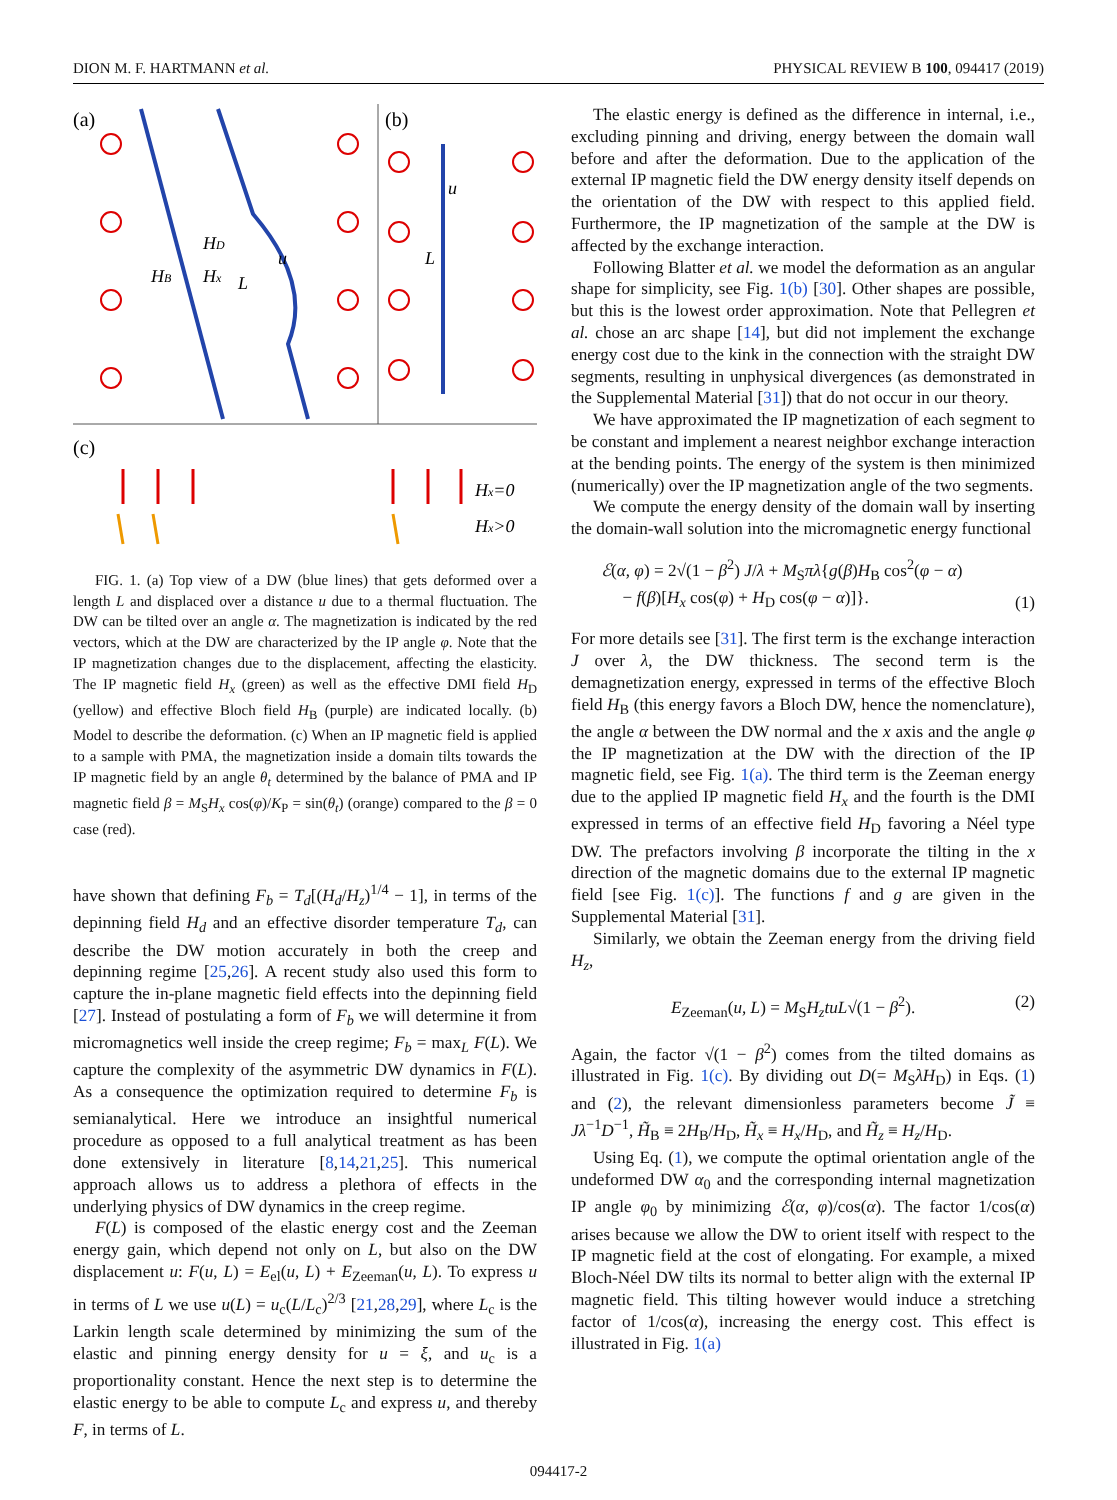DION M. F. HARTMANN et al. PHYSICAL REVIEW B 100, 094417 (2019)
(a)
(b)
(c)
HD
Hx
HB
L
u
L
u
Hx=0
Hx>0
FIG. 1. (a) Top view of a DW (blue lines) that gets deformed over a length L and displaced over a distance u due to a thermal fluctuation. The DW can be tilted over an angle α. The magnetization is indicated by the red vectors, which at the DW are characterized by the IP angle φ. Note that the IP magnetization changes due to the displacement, affecting the elasticity. The IP magnetic field H<sub>x</sub> (green) as well as the effective DMI field H<sub>D</sub> (yellow) and effective Bloch field H<sub>B</sub> (purple) are indicated locally. (b) Model to describe the deformation. (c) When an IP magnetic field is applied to a sample with PMA, the magnetization inside a domain tilts towards the IP magnetic field by an angle θ<sub>t</sub> determined by the balance of PMA and IP magnetic field β = M<sub>S</sub>H<sub>x</sub> cos(φ)/K<sub>P</sub> = sin(θ<sub>t</sub>) (orange) compared to the β = 0 case (red).
have shown that defining F<sub>b</sub> = T<sub>d</sub>[(H<sub>d</sub>/H<sub>z</sub>)<sup>1/4</sup> − 1], in terms of the depinning field H<sub>d</sub> and an effective disorder temperature T<sub>d</sub>, can describe the DW motion accurately in both the creep and depinning regime [25,26]. A recent study also used this form to capture the in-plane magnetic field effects into the depinning field [27]. Instead of postulating a form of F<sub>b</sub> we will determine it from micromagnetics well inside the creep regime; F<sub>b</sub> = max<sub>L</sub> F(L). We capture the complexity of the asymmetric DW dynamics in F(L). As a consequence the optimization required to determine F<sub>b</sub> is semianalytical. Here we introduce an insightful numerical procedure as opposed to a full analytical treatment as has been done extensively in literature [8,14,21,25]. This numerical approach allows us to address a plethora of effects in the underlying physics of DW dynamics in the creep regime.
F(L) is composed of the elastic energy cost and the Zeeman energy gain, which depend not only on L, but also on the DW displacement u: F(u, L) = E<sub>el</sub>(u, L) + E<sub>Zeeman</sub>(u, L). To express u in terms of L we use u(L) = u<sub>c</sub>(L/L<sub>c</sub>)<sup>2/3</sup> [21,28,29], where L<sub>c</sub> is the Larkin length scale determined by minimizing the sum of the elastic and pinning energy density for u = ξ, and u<sub>c</sub> is a proportionality constant. Hence the next step is to determine the elastic energy to be able to compute L<sub>c</sub> and express u, and thereby F, in terms of L.
The elastic energy is defined as the difference in internal, i.e., excluding pinning and driving, energy between the domain wall before and after the deformation. Due to the application of the external IP magnetic field the DW energy density itself depends on the orientation of the DW with respect to this applied field. Furthermore, the IP magnetization of the sample at the DW is affected by the exchange interaction.
Following Blatter et al. we model the deformation as an angular shape for simplicity, see Fig. 1(b) [30]. Other shapes are possible, but this is the lowest order approximation. Note that Pellegren et al. chose an arc shape [14], but did not implement the exchange energy cost due to the kink in the connection with the straight DW segments, resulting in unphysical divergences (as demonstrated in the Supplemental Material [31]) that do not occur in our theory.
We have approximated the IP magnetization of each segment to be constant and implement a nearest neighbor exchange interaction at the bending points. The energy of the system is then minimized (numerically) over the IP magnetization angle of the two segments.
We compute the energy density of the domain wall by inserting the domain-wall solution into the micromagnetic energy functional
ℰ(α, φ) = 2√(1 − β<sup>2</sup>) J/λ + M<sub>S</sub>πλ{g(β)H<sub>B</sub> cos<sup>2</sup>(φ − α)
− f(β)[H<sub>x</sub> cos(φ) + H<sub>D</sub> cos(φ − α)]}. (1)
For more details see [31]. The first term is the exchange interaction J over λ, the DW thickness. The second term is the demagnetization energy, expressed in terms of the effective Bloch field H<sub>B</sub> (this energy favors a Bloch DW, hence the nomenclature), the angle α between the DW normal and the x axis and the angle φ the IP magnetization at the DW with the direction of the IP magnetic field, see Fig. 1(a). The third term is the Zeeman energy due to the applied IP magnetic field H<sub>x</sub> and the fourth is the DMI expressed in terms of an effective field H<sub>D</sub> favoring a Néel type DW. The prefactors involving β incorporate the tilting in the x direction of the magnetic domains due to the external IP magnetic field [see Fig. 1(c)]. The functions f and g are given in the Supplemental Material [31].
Similarly, we obtain the Zeeman energy from the driving field H<sub>z</sub>,
E<sub>Zeeman</sub>(u, L) = M<sub>S</sub>H<sub>z</sub>tuL√(1 − β<sup>2</sup>). (2)
Again, the factor √(1 − β<sup>2</sup>) comes from the tilted domains as illustrated in Fig. 1(c). By dividing out D(= M<sub>S</sub>λH<sub>D</sub>) in Eqs. (1) and (2), the relevant dimensionless parameters become J̃ ≡ Jλ<sup>−1</sup>D<sup>−1</sup>, H̃<sub>B</sub> ≡ 2H<sub>B</sub>/H<sub>D</sub>, H̃<sub>x</sub> ≡ H<sub>x</sub>/H<sub>D</sub>, and H̃<sub>z</sub> ≡ H<sub>z</sub>/H<sub>D</sub>.
Using Eq. (1), we compute the optimal orientation angle of the undeformed DW α<sub>0</sub> and the corresponding internal magnetization IP angle φ<sub>0</sub> by minimizing ℰ(α, φ)/cos(α). The factor 1/cos(α) arises because we allow the DW to orient itself with respect to the IP magnetic field at the cost of elongating. For example, a mixed Bloch-Néel DW tilts its normal to better align with the external IP magnetic field. This tilting however would induce a stretching factor of 1/cos(α), increasing the energy cost. This effect is illustrated in Fig. 1(a)
094417-2